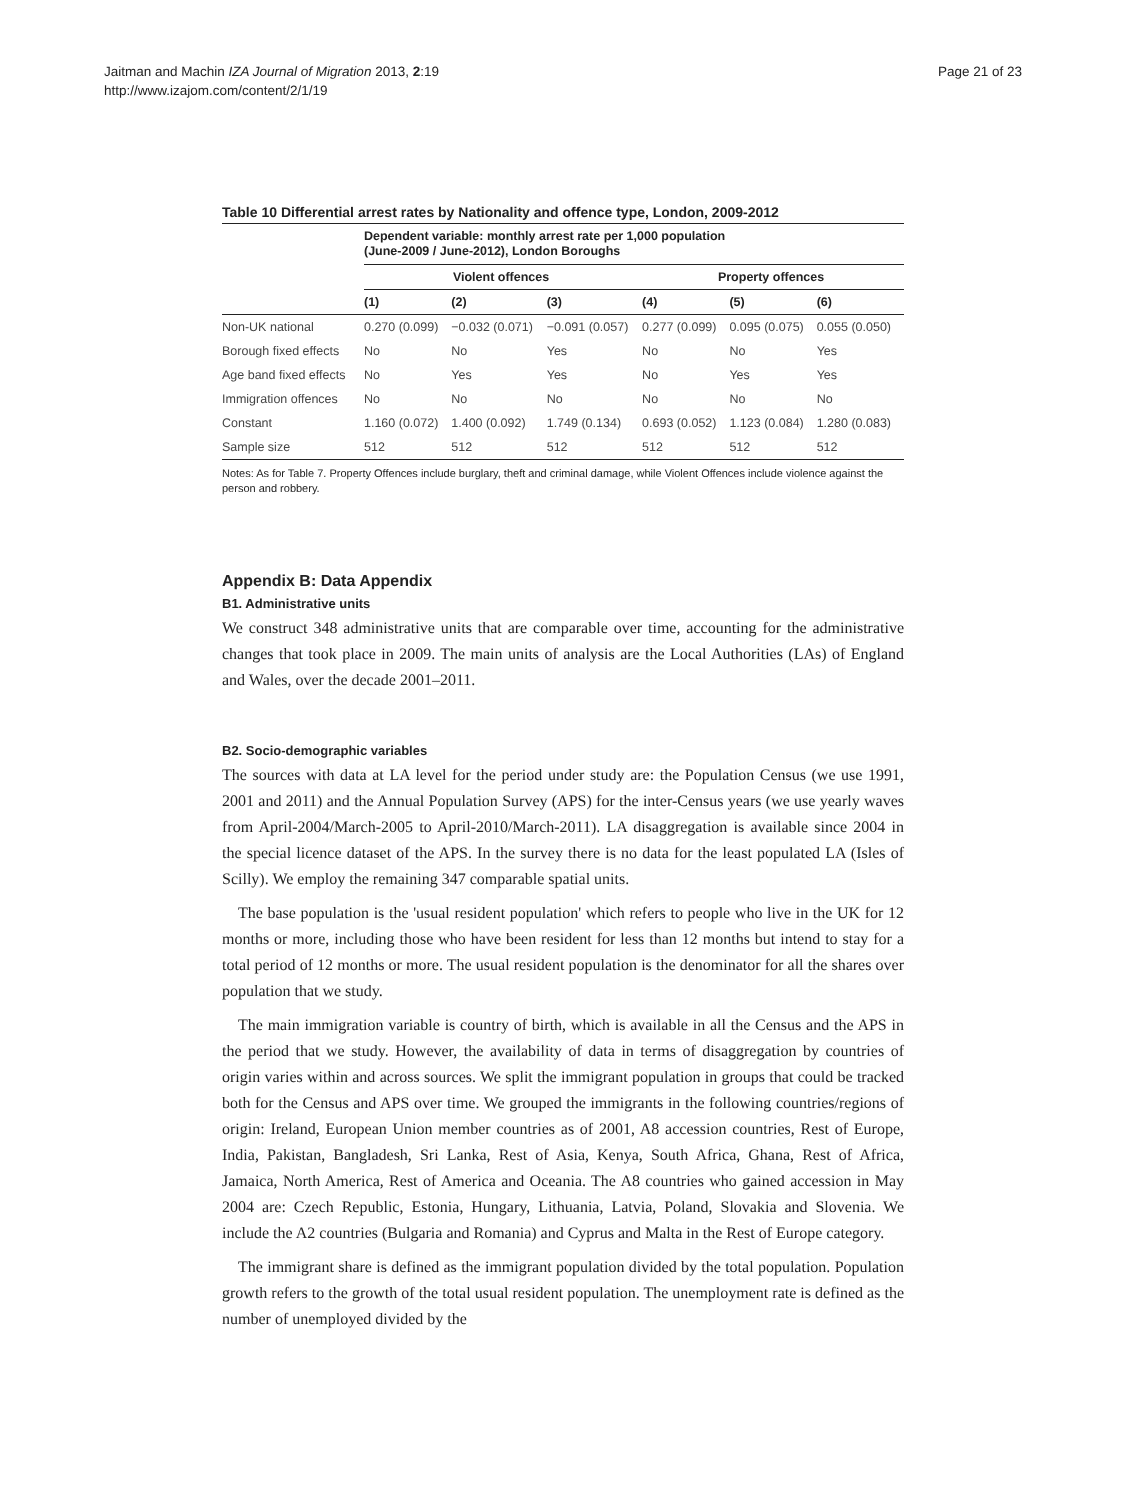Jaitman and Machin IZA Journal of Migration 2013, 2:19
http://www.izajom.com/content/2/1/19
Page 21 of 23
Table 10 Differential arrest rates by Nationality and offence type, London, 2009-2012
| | Dependent variable: monthly arrest rate per 1,000 population (June-2009 / June-2012), London Boroughs | | | | | |
| | Violent offences | | | Property offences | | |
| | (1) | (2) | (3) | (4) | (5) | (6) |
| Non-UK national | 0.270 (0.099) | −0.032 (0.071) | −0.091 (0.057) | 0.277 (0.099) | 0.095 (0.075) | 0.055 (0.050) |
| Borough fixed effects | No | No | Yes | No | No | Yes |
| Age band fixed effects | No | Yes | Yes | No | Yes | Yes |
| Immigration offences | No | No | No | No | No | No |
| Constant | 1.160 (0.072) | 1.400 (0.092) | 1.749 (0.134) | 0.693 (0.052) | 1.123 (0.084) | 1.280 (0.083) |
| Sample size | 512 | 512 | 512 | 512 | 512 | 512 |
Notes: As for Table 7. Property Offences include burglary, theft and criminal damage, while Violent Offences include violence against the person and robbery.
Appendix B: Data Appendix
B1. Administrative units
We construct 348 administrative units that are comparable over time, accounting for the administrative changes that took place in 2009. The main units of analysis are the Local Authorities (LAs) of England and Wales, over the decade 2001–2011.
B2. Socio-demographic variables
The sources with data at LA level for the period under study are: the Population Census (we use 1991, 2001 and 2011) and the Annual Population Survey (APS) for the inter-Census years (we use yearly waves from April-2004/March-2005 to April-2010/March-2011). LA disaggregation is available since 2004 in the special licence dataset of the APS. In the survey there is no data for the least populated LA (Isles of Scilly). We employ the remaining 347 comparable spatial units.
The base population is the 'usual resident population' which refers to people who live in the UK for 12 months or more, including those who have been resident for less than 12 months but intend to stay for a total period of 12 months or more. The usual resident population is the denominator for all the shares over population that we study.
The main immigration variable is country of birth, which is available in all the Census and the APS in the period that we study. However, the availability of data in terms of disaggregation by countries of origin varies within and across sources. We split the immigrant population in groups that could be tracked both for the Census and APS over time. We grouped the immigrants in the following countries/regions of origin: Ireland, European Union member countries as of 2001, A8 accession countries, Rest of Europe, India, Pakistan, Bangladesh, Sri Lanka, Rest of Asia, Kenya, South Africa, Ghana, Rest of Africa, Jamaica, North America, Rest of America and Oceania. The A8 countries who gained accession in May 2004 are: Czech Republic, Estonia, Hungary, Lithuania, Latvia, Poland, Slovakia and Slovenia. We include the A2 countries (Bulgaria and Romania) and Cyprus and Malta in the Rest of Europe category.
The immigrant share is defined as the immigrant population divided by the total population. Population growth refers to the growth of the total usual resident population. The unemployment rate is defined as the number of unemployed divided by the